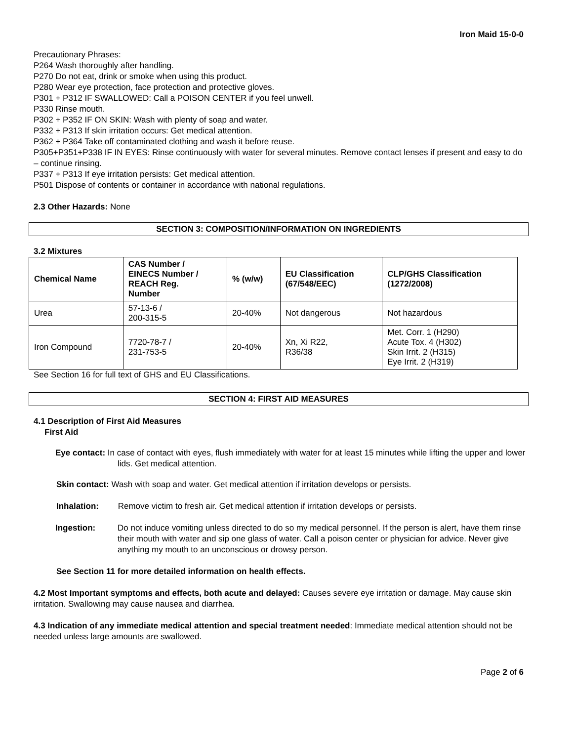Iron Maid 15-0-0
Precautionary Phrases:
P264 Wash thoroughly after handling.
P270 Do not eat, drink or smoke when using this product.
P280 Wear eye protection, face protection and protective gloves.
P301 + P312 IF SWALLOWED: Call a POISON CENTER if you feel unwell.
P330 Rinse mouth.
P302 + P352 IF ON SKIN: Wash with plenty of soap and water.
P332 + P313 If skin irritation occurs: Get medical attention.
P362 + P364 Take off contaminated clothing and wash it before reuse.
P305+P351+P338 IF IN EYES: Rinse continuously with water for several minutes. Remove contact lenses if present and easy to do – continue rinsing.
P337 + P313 If eye irritation persists: Get medical attention.
P501 Dispose of contents or container in accordance with national regulations.
2.3 Other Hazards: None
SECTION 3: COMPOSITION/INFORMATION ON INGREDIENTS
3.2 Mixtures
| Chemical Name | CAS Number / EINECS Number / REACH Reg. Number | % (w/w) | EU Classification (67/548/EEC) | CLP/GHS Classification (1272/2008) |
| --- | --- | --- | --- | --- |
| Urea | 57-13-6 / 200-315-5 | 20-40% | Not dangerous | Not hazardous |
| Iron Compound | 7720-78-7 / 231-753-5 | 20-40% | Xn, Xi R22, R36/38 | Met. Corr. 1 (H290) Acute Tox. 4 (H302) Skin Irrit. 2 (H315) Eye Irrit. 2 (H319) |
See Section 16 for full text of GHS and EU Classifications.
SECTION 4: FIRST AID MEASURES
4.1 Description of First Aid Measures
First Aid
Eye contact: In case of contact with eyes, flush immediately with water for at least 15 minutes while lifting the upper and lower lids. Get medical attention.
Skin contact: Wash with soap and water. Get medical attention if irritation develops or persists.
Inhalation: Remove victim to fresh air. Get medical attention if irritation develops or persists.
Ingestion: Do not induce vomiting unless directed to do so my medical personnel. If the person is alert, have them rinse their mouth with water and sip one glass of water. Call a poison center or physician for advice. Never give anything my mouth to an unconscious or drowsy person.
See Section 11 for more detailed information on health effects.
4.2 Most Important symptoms and effects, both acute and delayed: Causes severe eye irritation or damage. May cause skin irritation. Swallowing may cause nausea and diarrhea.
4.3 Indication of any immediate medical attention and special treatment needed: Immediate medical attention should not be needed unless large amounts are swallowed.
Page 2 of 6